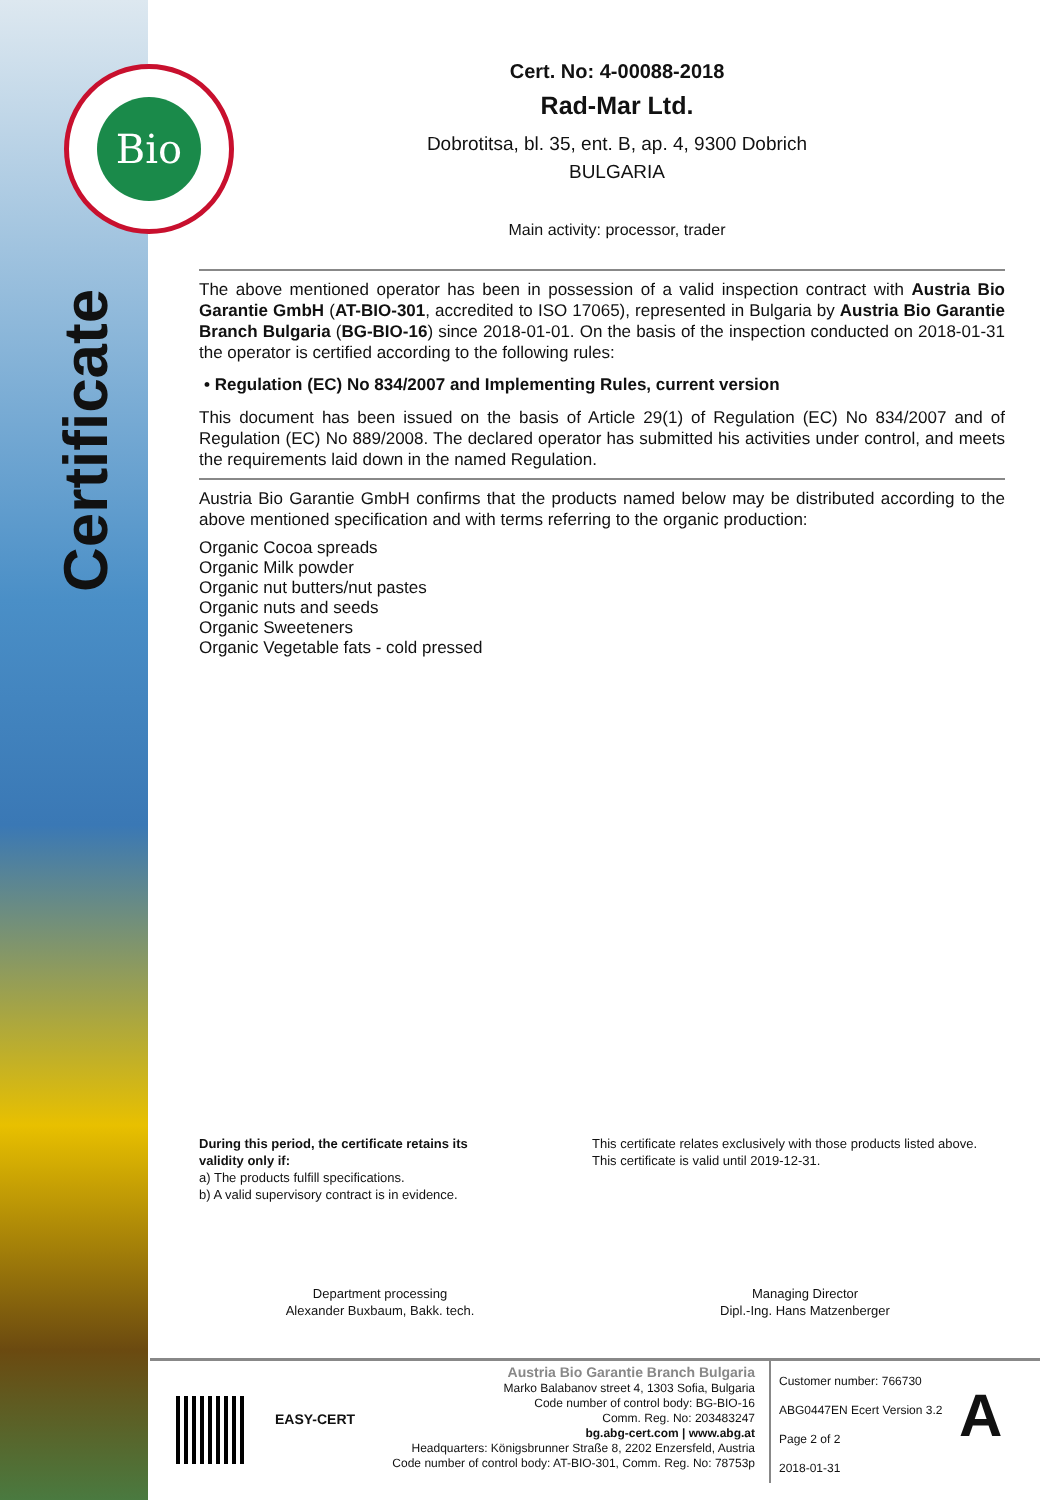Bio
Certificate
Cert. No: 4-00088-2018
Rad-Mar Ltd.
Dobrotitsa, bl. 35, ent. B, ap. 4, 9300 Dobrich
BULGARIA
Main activity: processor, trader
The above mentioned operator has been in possession of a valid inspection contract with Austria Bio Garantie GmbH (AT-BIO-301, accredited to ISO 17065), represented in Bulgaria by Austria Bio Garantie Branch Bulgaria (BG-BIO-16) since 2018-01-01. On the basis of the inspection conducted on 2018-01-31 the operator is certified according to the following rules:
• Regulation (EC) No 834/2007 and Implementing Rules, current version
This document has been issued on the basis of Article 29(1) of Regulation (EC) No 834/2007 and of Regulation (EC) No 889/2008. The declared operator has submitted his activities under control, and meets the requirements laid down in the named Regulation.
Austria Bio Garantie GmbH confirms that the products named below may be distributed according to the above mentioned specification and with terms referring to the organic production:
Organic Cocoa spreads
Organic Milk powder
Organic nut butters/nut pastes
Organic nuts and seeds
Organic Sweeteners
Organic Vegetable fats - cold pressed
During this period, the certificate retains its validity only if:
a) The products fulfill specifications.
b) A valid supervisory contract is in evidence.
This certificate relates exclusively with those products listed above.
This certificate is valid until 2019-12-31.
Department processing
Alexander Buxbaum, Bakk. tech.
Managing Director
Dipl.-Ing. Hans Matzenberger
EASY-CERT
Austria Bio Garantie Branch Bulgaria
Marko Balabanov street 4, 1303 Sofia, Bulgaria
Code number of control body: BG-BIO-16
Comm. Reg. No: 203483247
bg.abg-cert.com | www.abg.at
Headquarters: Königsbrunner Straße 8, 2202 Enzersfeld, Austria
Code number of control body: AT-BIO-301, Comm. Reg. No: 78753p
Customer number: 766730
ABG0447EN Ecert Version 3.2
Page 2 of 2
2018-01-31
A